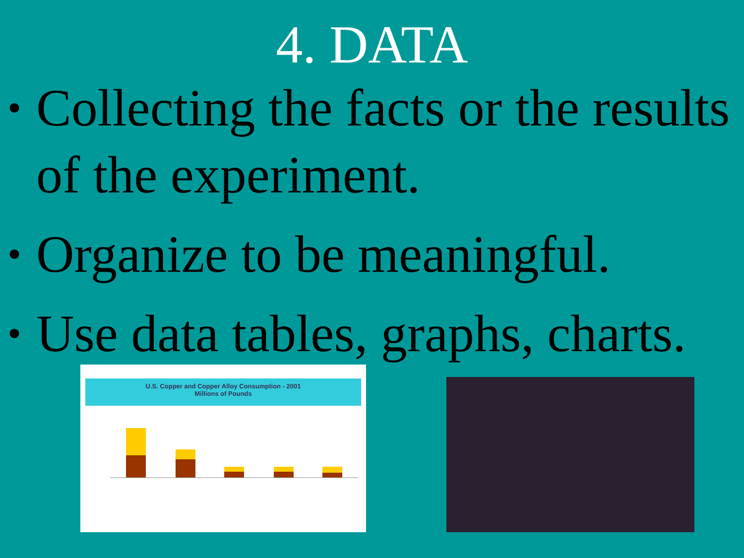4. DATA
• Collecting the facts or the results of the experiment.
• Organize to be meaningful.
• Use data tables, graphs, charts.
U.S. Copper and Copper Alloy Consumption - 2001
Millions of Pounds